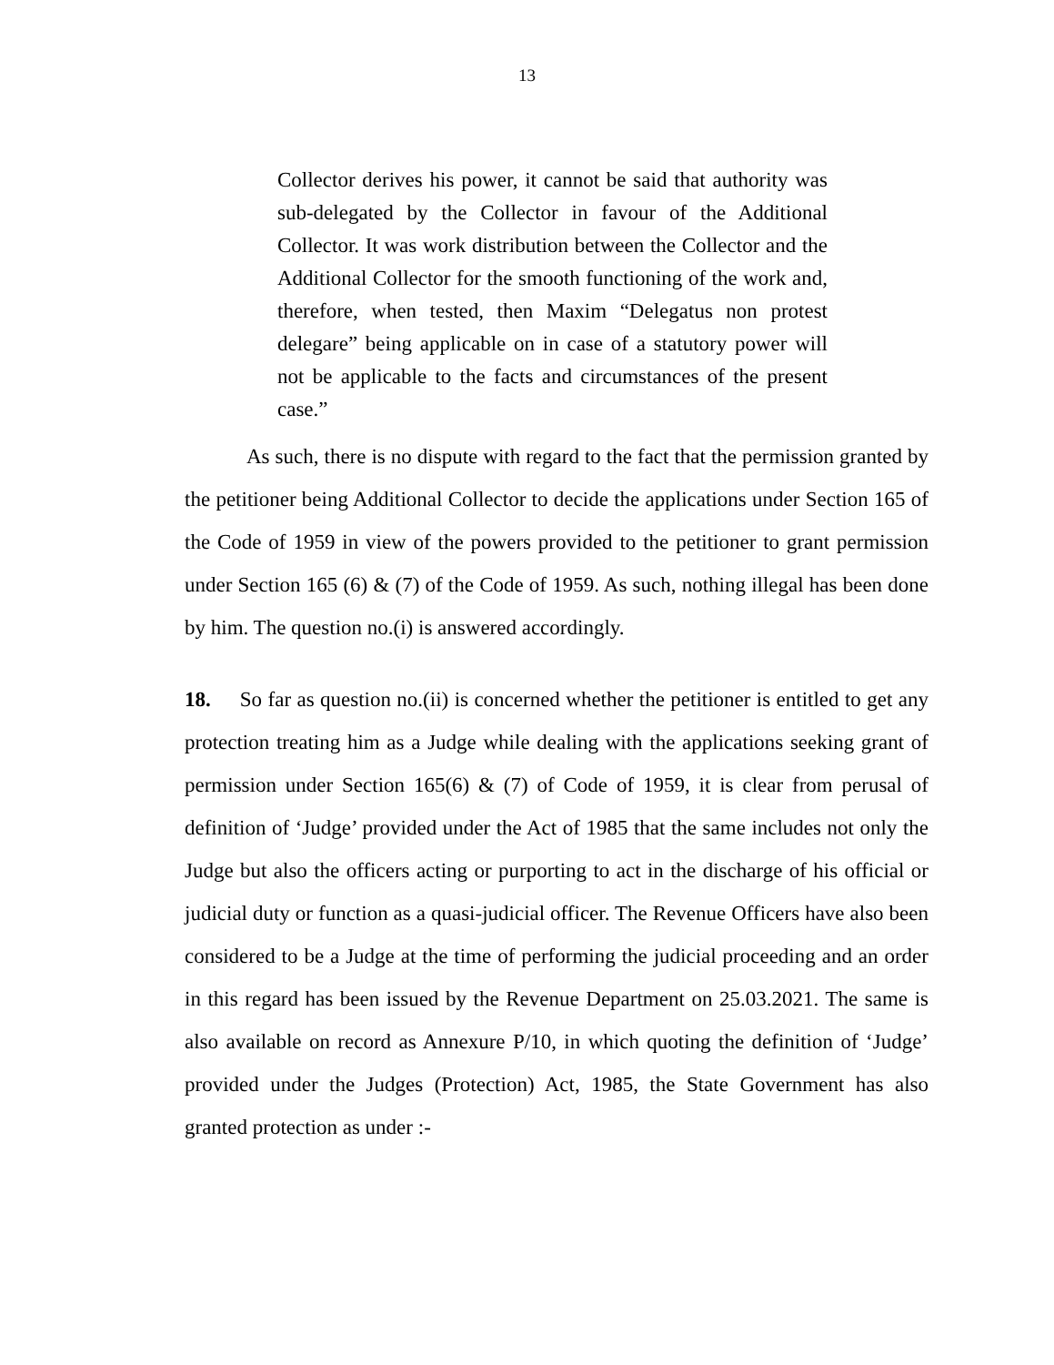13
Collector derives his power, it cannot be said that authority was sub-delegated by the Collector in favour of the Additional Collector. It was work distribution between the Collector and the Additional Collector for the smooth functioning of the work and, therefore, when tested, then Maxim “Delegatus non protest delegare” being applicable on in case of a statutory power will not be applicable to the facts and circumstances of the present case.”
As such, there is no dispute with regard to the fact that the permission granted by the petitioner being Additional Collector to decide the applications under Section 165 of the Code of 1959 in view of the powers provided to the petitioner to grant permission under Section 165 (6) & (7) of the Code of 1959. As such, nothing illegal has been done by him. The question no.(i) is answered accordingly.
18. So far as question no.(ii) is concerned whether the petitioner is entitled to get any protection treating him as a Judge while dealing with the applications seeking grant of permission under Section 165(6) & (7) of Code of 1959, it is clear from perusal of definition of ‘Judge’ provided under the Act of 1985 that the same includes not only the Judge but also the officers acting or purporting to act in the discharge of his official or judicial duty or function as a quasi-judicial officer. The Revenue Officers have also been considered to be a Judge at the time of performing the judicial proceeding and an order in this regard has been issued by the Revenue Department on 25.03.2021. The same is also available on record as Annexure P/10, in which quoting the definition of ‘Judge’ provided under the Judges (Protection) Act, 1985, the State Government has also granted protection as under :-